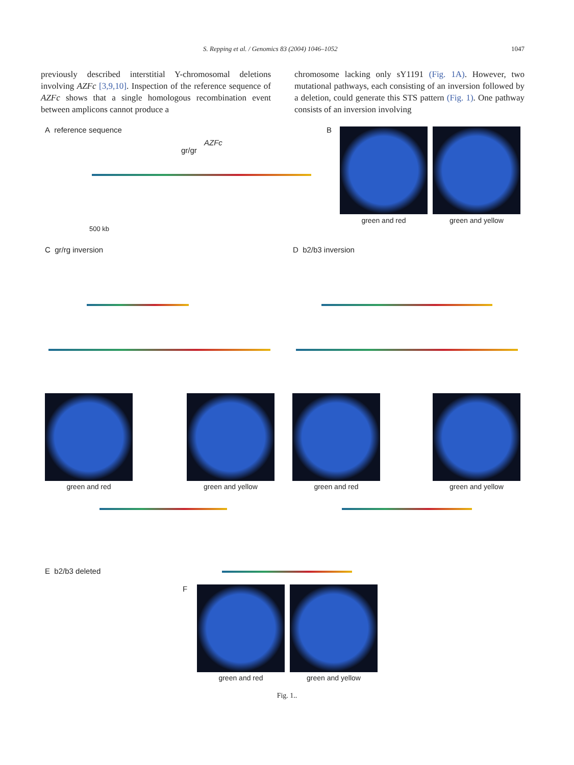S. Repping et al. / Genomics 83 (2004) 1046–1052 1047
previously described interstitial Y-chromosomal deletions involving AZFc [3,9,10]. Inspection of the reference sequence of AZFc shows that a single homologous recombination event between amplicons cannot produce a
chromosome lacking only sY1191 (Fig. 1A). However, two mutational pathways, each consisting of an inversion followed by a deletion, could generate this STS pattern (Fig. 1). One pathway consists of an inversion involving
A reference sequence
AZFc
gr/gr
500 kb
B
green and red green and yellow
C gr/rg inversion D b2/b3 inversion
green and red green and yellow green and red green and yellow
E b2/b3 deleted
F
green and red green and yellow
Fig. 1..